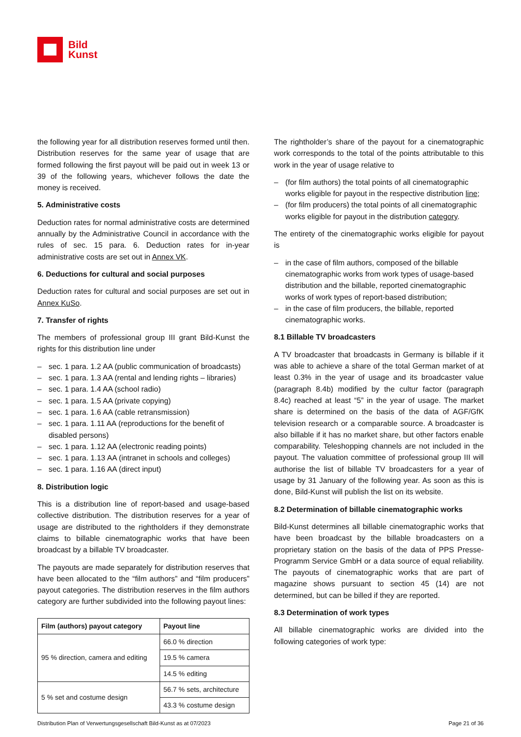Bild
Kunst
the following year for all distribution reserves formed until then. Distribution reserves for the same year of usage that are formed following the first payout will be paid out in week 13 or 39 of the following years, whichever follows the date the money is received.
5. Administrative costs
Deduction rates for normal administrative costs are determined annually by the Administrative Council in accordance with the rules of sec. 15 para. 6. Deduction rates for in-year administrative costs are set out in Annex VK.
6. Deductions for cultural and social purposes
Deduction rates for cultural and social purposes are set out in Annex KuSo.
7. Transfer of rights
The members of professional group III grant Bild-Kunst the rights for this distribution line under
– sec. 1 para. 1.2 AA (public communication of broadcasts)
– sec. 1 para. 1.3 AA (rental and lending rights – libraries)
– sec. 1 para. 1.4 AA (school radio)
– sec. 1 para. 1.5 AA (private copying)
– sec. 1 para. 1.6 AA (cable retransmission)
– sec. 1 para. 1.11 AA (reproductions for the benefit of disabled persons)
– sec. 1 para. 1.12 AA (electronic reading points)
– sec. 1 para. 1.13 AA (intranet in schools and colleges)
– sec. 1 para. 1.16 AA (direct input)
8. Distribution logic
This is a distribution line of report-based and usage-based collective distribution. The distribution reserves for a year of usage are distributed to the rightholders if they demonstrate claims to billable cinematographic works that have been broadcast by a billable TV broadcaster.
The payouts are made separately for distribution reserves that have been allocated to the “film authors” and “film producers” payout categories. The distribution reserves in the film authors category are further subdivided into the following payout lines:
| Film (authors) payout category | Payout line |
| --- | --- |
| 95 % direction, camera and editing | 66.0 % direction |
| | 19.5 % camera |
| | 14.5 % editing |
| 5 % set and costume design | 56.7 % sets, architecture |
| | 43.3 % costume design |
The rightholder’s share of the payout for a cinematographic work corresponds to the total of the points attributable to this work in the year of usage relative to
– (for film authors) the total points of all cinematographic works eligible for payout in the respective distribution line;
– (for film producers) the total points of all cinematographic works eligible for payout in the distribution category.
The entirety of the cinematographic works eligible for payout is
– in the case of film authors, composed of the billable cinematographic works from work types of usage-based distribution and the billable, reported cinematographic works of work types of report-based distribution;
– in the case of film producers, the billable, reported cinematographic works.
8.1 Billable TV broadcasters
A TV broadcaster that broadcasts in Germany is billable if it was able to achieve a share of the total German market of at least 0.3% in the year of usage and its broadcaster value (paragraph 8.4b) modified by the cultur factor (paragraph 8.4c) reached at least “5” in the year of usage. The market share is determined on the basis of the data of AGF/GfK television research or a comparable source. A broadcaster is also billable if it has no market share, but other factors enable comparability. Teleshopping channels are not included in the payout. The valuation committee of professional group III will authorise the list of billable TV broadcasters for a year of usage by 31 January of the following year. As soon as this is done, Bild-Kunst will publish the list on its website.
8.2 Determination of billable cinematographic works
Bild-Kunst determines all billable cinematographic works that have been broadcast by the billable broadcasters on a proprietary station on the basis of the data of PPS Presse-Programm Service GmbH or a data source of equal reliability. The payouts of cinematographic works that are part of magazine shows pursuant to section 45 (14) are not determined, but can be billed if they are reported.
8.3 Determination of work types
All billable cinematographic works are divided into the following categories of work type:
Distribution Plan of Verwertungsgesellschaft Bild-Kunst as at 07/2023 Page 21 of 36